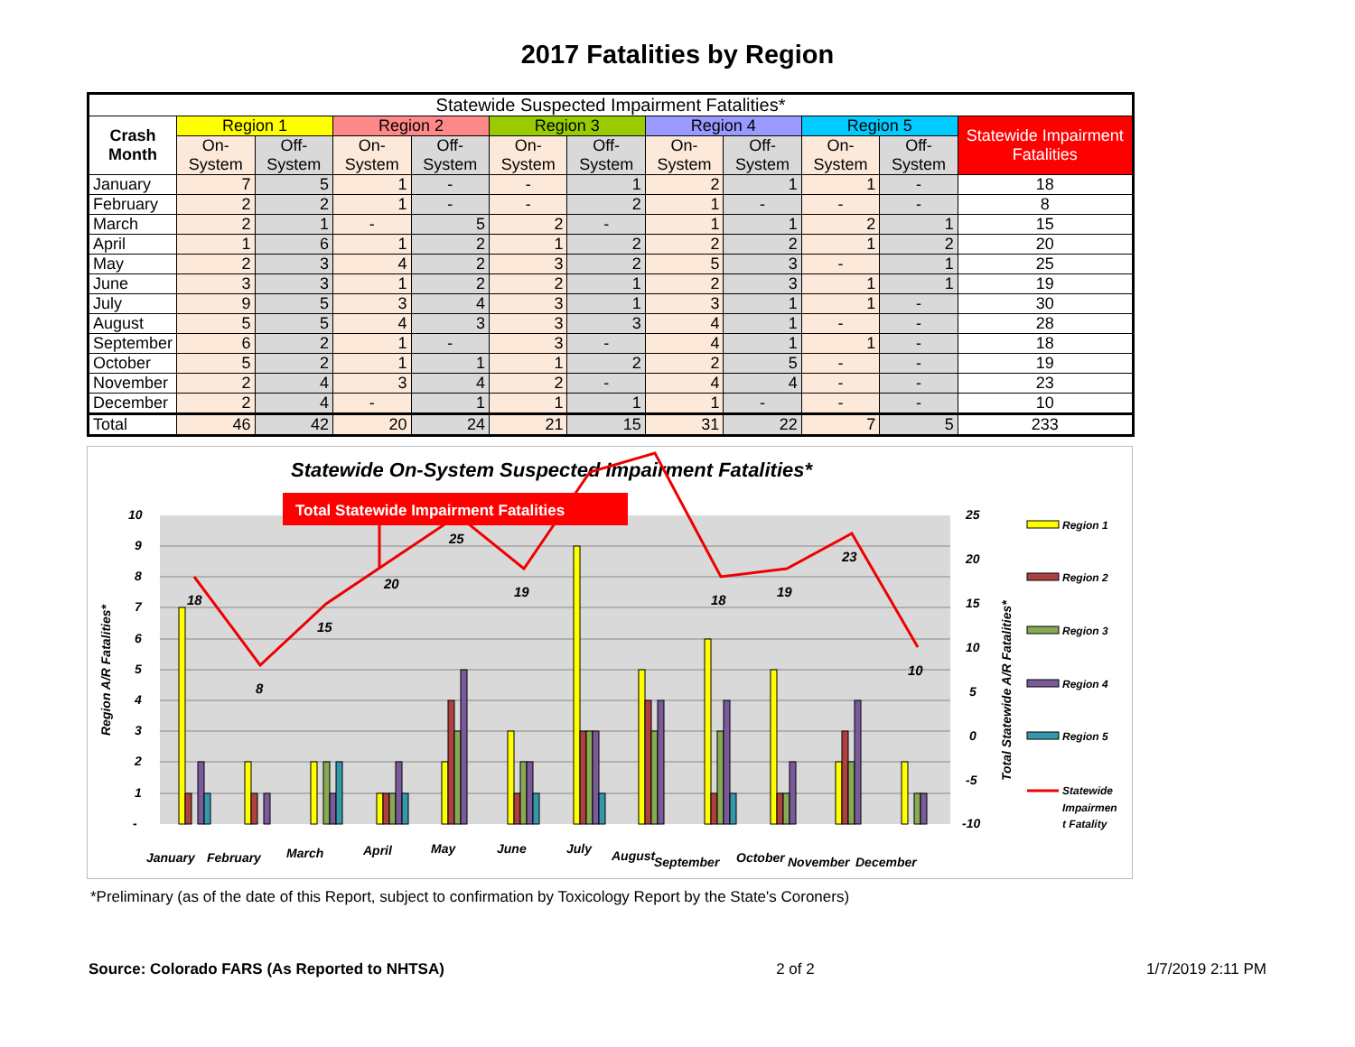2017 Fatalities by Region
| Statewide Suspected Impairment Fatalities* | | | | | | | | | | | |
| --- | --- | --- | --- | --- | --- | --- | --- | --- | --- | --- | --- |
| Crash Month | Region 1 | | Region 2 | | Region 3 | | Region 4 | | Region 5 | | Statewide Impairment Fatalities |
| | On-System | Off-System | On-System | Off-System | On-System | Off-System | On-System | Off-System | On-System | Off-System | |
| January | 7 | 5 | 1 | - | - | 1 | 2 | 1 | 1 | - | 18 |
| February | 2 | 2 | 1 | - | - | 2 | 1 | - | - | - | 8 |
| March | 2 | 1 | - | 5 | 2 | - | 1 | 1 | 2 | 1 | 15 |
| April | 1 | 6 | 1 | 2 | 1 | 2 | 2 | 2 | 1 | 2 | 20 |
| May | 2 | 3 | 4 | 2 | 3 | 2 | 5 | 3 | - | 1 | 25 |
| June | 3 | 3 | 1 | 2 | 2 | 1 | 2 | 3 | 1 | 1 | 19 |
| July | 9 | 5 | 3 | 4 | 3 | 1 | 3 | 1 | 1 | - | 30 |
| August | 5 | 5 | 4 | 3 | 3 | 3 | 4 | 1 | - | - | 28 |
| September | 6 | 2 | 1 | - | 3 | - | 4 | 1 | 1 | - | 18 |
| October | 5 | 2 | 1 | 1 | 1 | 2 | 2 | 5 | - | - | 19 |
| November | 2 | 4 | 3 | 4 | 2 | - | 4 | 4 | - | - | 23 |
| December | 2 | 4 | - | 1 | 1 | 1 | 1 | - | - | - | 10 |
| Total | 46 | 42 | 20 | 24 | 21 | 15 | 31 | 22 | 7 | 5 | 233 |
Statewide On-System Suspected Impairment Fatalities*
10
9
8
7
6
5
4
3
2
1
-
25
20
15
10
5
0
-5
-10
Region A/R Fatalities*
Total Statewide A/R Fatalities*
18
8
15
20
25
19
18
19
23
10
Total Statewide Impairment Fatalities
January
February
March
April
May
June
July
August
September
October
November
December
Region 1
Region 2
Region 3
Region 4
Region 5
Statewide
Impairmen
t Fatality
*Preliminary (as of the date of this Report, subject to confirmation by Toxicology Report by the State's Coroners)
Source: Colorado FARS (As Reported to NHTSA) 2 of 2 1/7/2019 2:11 PM